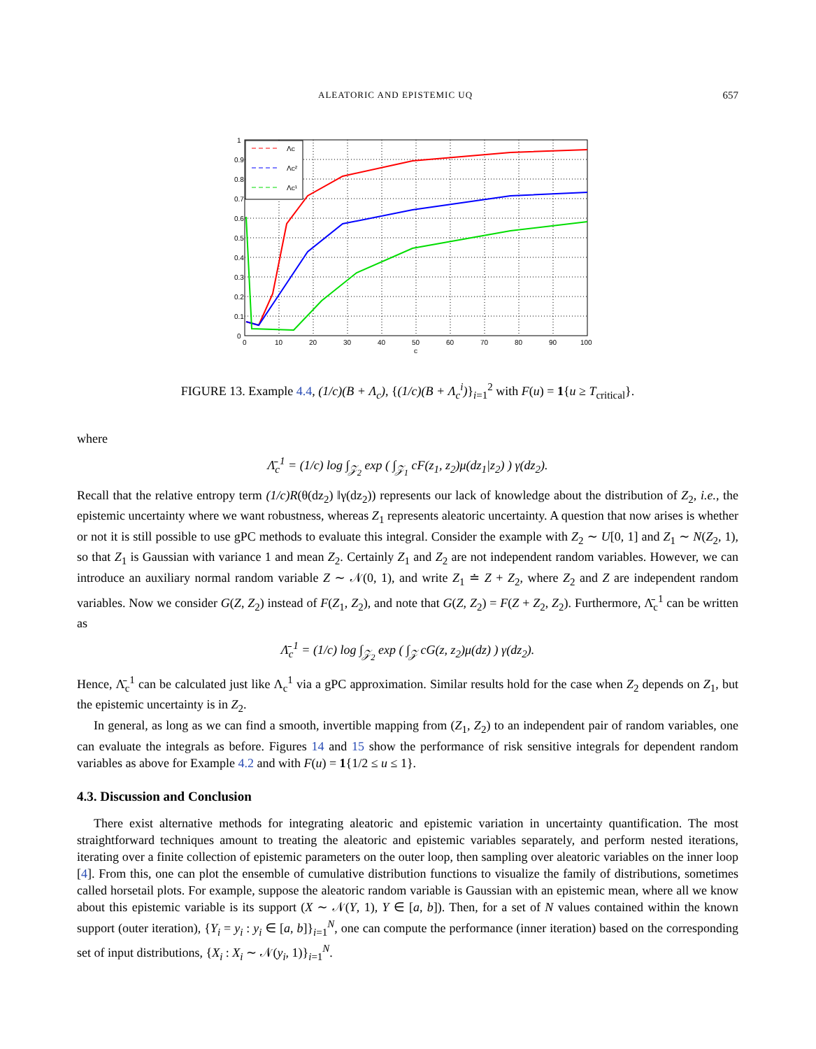ALEATORIC AND EPISTEMIC UQ 657
Λc
Λc²
Λc¹
0
0.1
0.2
0.3
0.4
0.5
0.6
0.7
0.8
0.9
1
0
10
20
30
40
50
60
70
80
90
100
c
FIGURE 13. Example 4.4, (1/c)(B + Λ<sub>c</sub>), {(1/c)(B + Λ<sub>c</sub><sup>i</sup>)}<sub>i=1</sub><sup>2</sup> with F(u) = 1{u ≥ T<sub>critical</sub>}.
where
Λ̄<sub>c</sub><sup>1</sup> = (1/c) log ∫<sub>𝒵<sub>2</sub></sub> exp ( ∫<sub>𝒵<sub>1</sub></sub> cF(z<sub>1</sub>, z<sub>2</sub>)μ(dz<sub>1</sub>|z<sub>2</sub>) ) γ(dz<sub>2</sub>).
Recall that the relative entropy term (1/c)R(θ(dz<sub>2</sub>) ‖γ(dz<sub>2</sub>)) represents our lack of knowledge about the distribution of Z<sub>2</sub>, i.e., the epistemic uncertainty where we want robustness, whereas Z<sub>1</sub> represents aleatoric uncertainty. A question that now arises is whether or not it is still possible to use gPC methods to evaluate this integral. Consider the example with Z<sub>2</sub> ∼ U[0, 1] and Z<sub>1</sub> ∼ N(Z<sub>2</sub>, 1), so that Z<sub>1</sub> is Gaussian with variance 1 and mean Z<sub>2</sub>. Certainly Z<sub>1</sub> and Z<sub>2</sub> are not independent random variables. However, we can introduce an auxiliary normal random variable Z ∼ 𝒩(0, 1), and write Z<sub>1</sub> ≐ Z + Z<sub>2</sub>, where Z<sub>2</sub> and Z are independent random variables. Now we consider G(Z, Z<sub>2</sub>) instead of F(Z<sub>1</sub>, Z<sub>2</sub>), and note that G(Z, Z<sub>2</sub>) = F(Z + Z<sub>2</sub>, Z<sub>2</sub>). Furthermore, Λ̄<sub>c</sub><sup>1</sup> can be written as
Λ̄<sub>c</sub><sup>1</sup> = (1/c) log ∫<sub>𝒵<sub>2</sub></sub> exp ( ∫<sub>𝒵</sub> cG(z, z<sub>2</sub>)μ(dz) ) γ(dz<sub>2</sub>).
Hence, Λ̄<sub>c</sub><sup>1</sup> can be calculated just like Λ<sub>c</sub><sup>1</sup> via a gPC approximation. Similar results hold for the case when Z<sub>2</sub> depends on Z<sub>1</sub>, but the epistemic uncertainty is in Z<sub>2</sub>.
In general, as long as we can find a smooth, invertible mapping from (Z<sub>1</sub>, Z<sub>2</sub>) to an independent pair of random variables, one can evaluate the integrals as before. Figures 14 and 15 show the performance of risk sensitive integrals for dependent random variables as above for Example 4.2 and with F(u) = 1{1/2 ≤ u ≤ 1}.
4.3. Discussion and Conclusion
There exist alternative methods for integrating aleatoric and epistemic variation in uncertainty quantification. The most straightforward techniques amount to treating the aleatoric and epistemic variables separately, and perform nested iterations, iterating over a finite collection of epistemic parameters on the outer loop, then sampling over aleatoric variables on the inner loop [4]. From this, one can plot the ensemble of cumulative distribution functions to visualize the family of distributions, sometimes called horsetail plots. For example, suppose the aleatoric random variable is Gaussian with an epistemic mean, where all we know about this epistemic variable is its support (X ∼ 𝒩(Y, 1), Y ∈ [a, b]). Then, for a set of N values contained within the known support (outer iteration), {Y<sub>i</sub> = y<sub>i</sub> : y<sub>i</sub> ∈ [a, b]}<sub>i=1</sub><sup>N</sup>, one can compute the performance (inner iteration) based on the corresponding set of input distributions, {X<sub>i</sub> : X<sub>i</sub> ∼ 𝒩(y<sub>i</sub>, 1)}<sub>i=1</sub><sup>N</sup>.